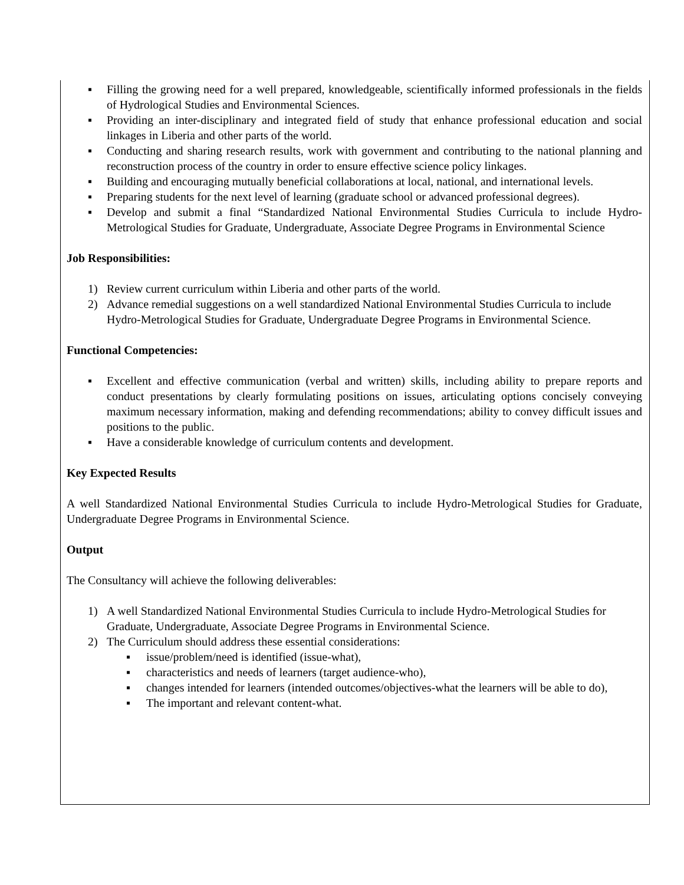▪ Filling the growing need for a well prepared, knowledgeable, scientifically informed professionals in the fields of Hydrological Studies and Environmental Sciences.
▪ Providing an inter-disciplinary and integrated field of study that enhance professional education and social linkages in Liberia and other parts of the world.
▪ Conducting and sharing research results, work with government and contributing to the national planning and reconstruction process of the country in order to ensure effective science policy linkages.
▪ Building and encouraging mutually beneficial collaborations at local, national, and international levels.
▪ Preparing students for the next level of learning (graduate school or advanced professional degrees).
▪ Develop and submit a final “Standardized National Environmental Studies Curricula to include Hydro-Metrological Studies for Graduate, Undergraduate, Associate Degree Programs in Environmental Science
Job Responsibilities:
1) Review current curriculum within Liberia and other parts of the world.
2) Advance remedial suggestions on a well standardized National Environmental Studies Curricula to include Hydro-Metrological Studies for Graduate, Undergraduate Degree Programs in Environmental Science.
Functional Competencies:
▪ Excellent and effective communication (verbal and written) skills, including ability to prepare reports and conduct presentations by clearly formulating positions on issues, articulating options concisely conveying maximum necessary information, making and defending recommendations; ability to convey difficult issues and positions to the public.
▪ Have a considerable knowledge of curriculum contents and development.
Key Expected Results
A well Standardized National Environmental Studies Curricula to include Hydro-Metrological Studies for Graduate, Undergraduate Degree Programs in Environmental Science.
Output
The Consultancy will achieve the following deliverables:
1) A well Standardized National Environmental Studies Curricula to include Hydro-Metrological Studies for Graduate, Undergraduate, Associate Degree Programs in Environmental Science.
2) The Curriculum should address these essential considerations:
▪ issue/problem/need is identified (issue-what),
▪ characteristics and needs of learners (target audience-who),
▪ changes intended for learners (intended outcomes/objectives-what the learners will be able to do),
▪ The important and relevant content-what.